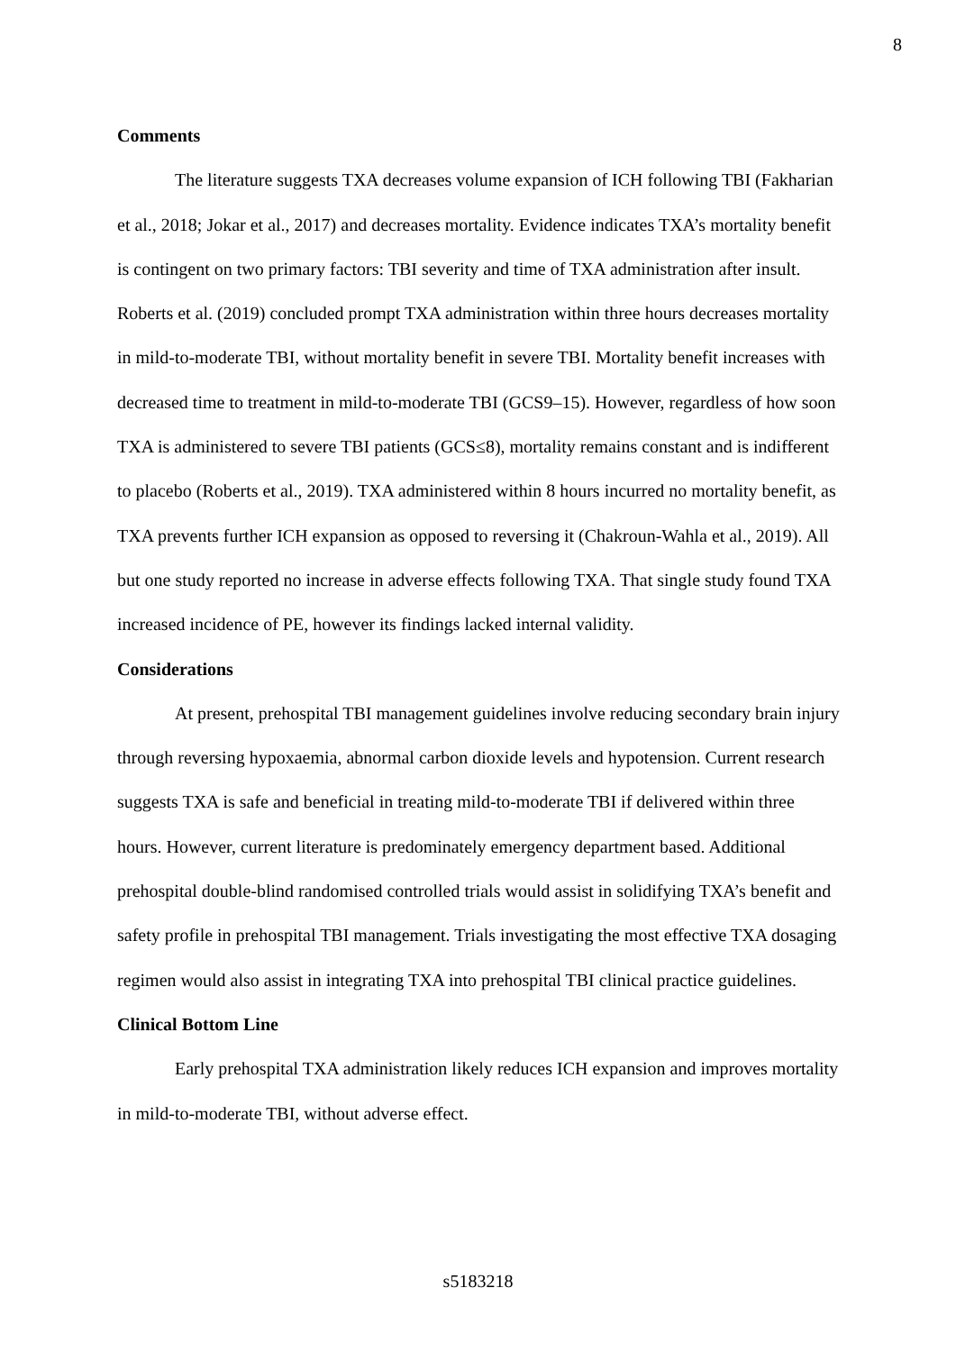8
Comments
The literature suggests TXA decreases volume expansion of ICH following TBI (Fakharian et al., 2018; Jokar et al., 2017) and decreases mortality. Evidence indicates TXA’s mortality benefit is contingent on two primary factors: TBI severity and time of TXA administration after insult. Roberts et al. (2019) concluded prompt TXA administration within three hours decreases mortality in mild-to-moderate TBI, without mortality benefit in severe TBI. Mortality benefit increases with decreased time to treatment in mild-to-moderate TBI (GCS9–15). However, regardless of how soon TXA is administered to severe TBI patients (GCS≤8), mortality remains constant and is indifferent to placebo (Roberts et al., 2019). TXA administered within 8 hours incurred no mortality benefit, as TXA prevents further ICH expansion as opposed to reversing it (Chakroun-Wahla et al., 2019). All but one study reported no increase in adverse effects following TXA. That single study found TXA increased incidence of PE, however its findings lacked internal validity.
Considerations
At present, prehospital TBI management guidelines involve reducing secondary brain injury through reversing hypoxaemia, abnormal carbon dioxide levels and hypotension. Current research suggests TXA is safe and beneficial in treating mild-to-moderate TBI if delivered within three hours. However, current literature is predominately emergency department based. Additional prehospital double-blind randomised controlled trials would assist in solidifying TXA’s benefit and safety profile in prehospital TBI management. Trials investigating the most effective TXA dosaging regimen would also assist in integrating TXA into prehospital TBI clinical practice guidelines.
Clinical Bottom Line
Early prehospital TXA administration likely reduces ICH expansion and improves mortality in mild-to-moderate TBI, without adverse effect.
s5183218